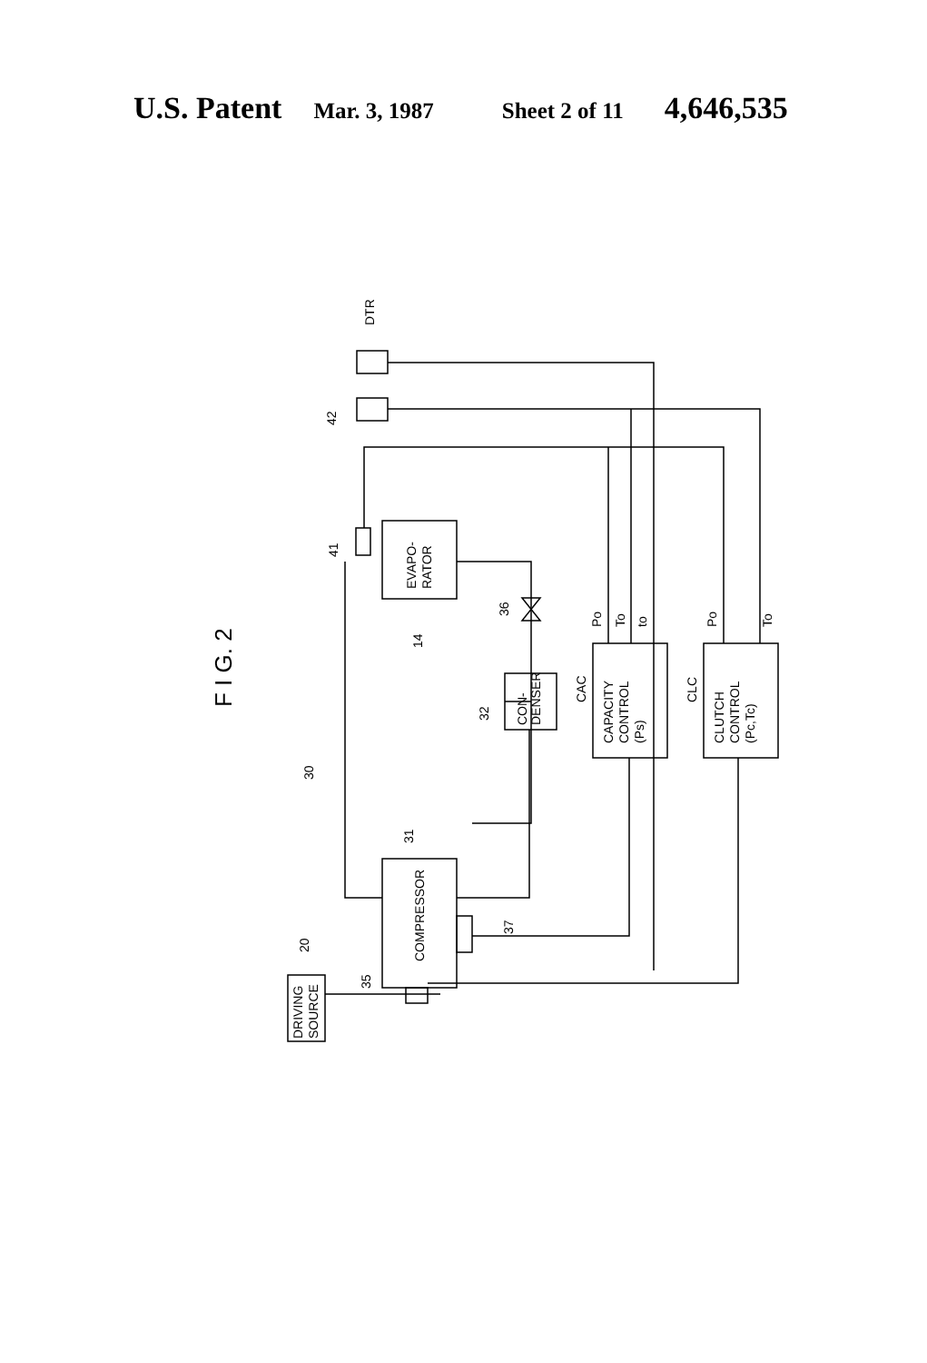U.S. Patent Mar. 3, 1987 Sheet 2 of 11 4,646,535
F I G. 2
DTR
42
41
EVAPO-
RATOR
14
36
32
CON-
DENSER
CAC
CAPACITY
CONTROL
(Ps)
CLC
CLUTCH
CONTROL
(Pc,Tc)
Po
To
to
Po
To
30
31
COMPRESSOR
37
20
35
DRIVING
SOURCE